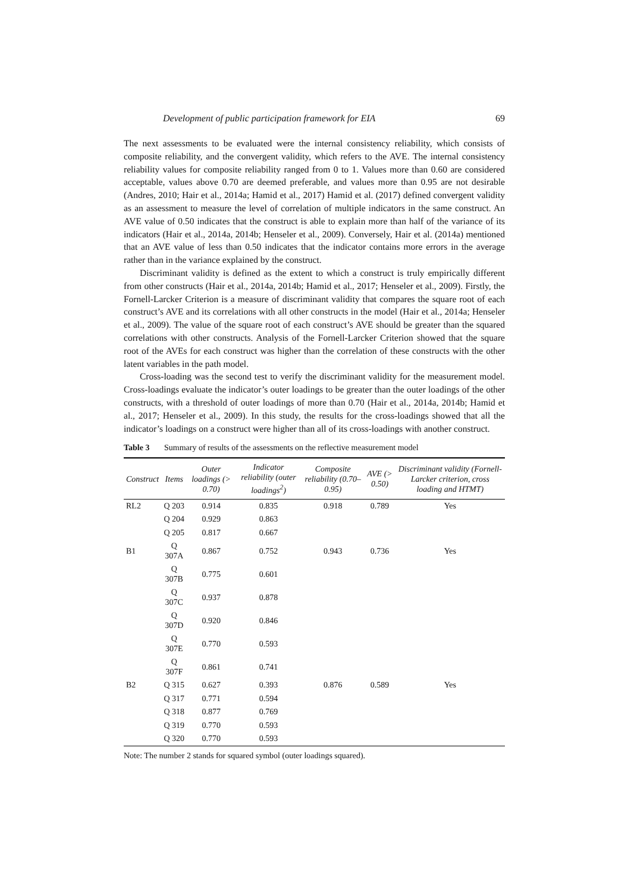Development of public participation framework for EIA 69
The next assessments to be evaluated were the internal consistency reliability, which consists of composite reliability, and the convergent validity, which refers to the AVE. The internal consistency reliability values for composite reliability ranged from 0 to 1. Values more than 0.60 are considered acceptable, values above 0.70 are deemed preferable, and values more than 0.95 are not desirable (Andres, 2010; Hair et al., 2014a; Hamid et al., 2017) Hamid et al. (2017) defined convergent validity as an assessment to measure the level of correlation of multiple indicators in the same construct. An AVE value of 0.50 indicates that the construct is able to explain more than half of the variance of its indicators (Hair et al., 2014a, 2014b; Henseler et al., 2009). Conversely, Hair et al. (2014a) mentioned that an AVE value of less than 0.50 indicates that the indicator contains more errors in the average rather than in the variance explained by the construct.
Discriminant validity is defined as the extent to which a construct is truly empirically different from other constructs (Hair et al., 2014a, 2014b; Hamid et al., 2017; Henseler et al., 2009). Firstly, the Fornell-Larcker Criterion is a measure of discriminant validity that compares the square root of each construct’s AVE and its correlations with all other constructs in the model (Hair et al., 2014a; Henseler et al., 2009). The value of the square root of each construct’s AVE should be greater than the squared correlations with other constructs. Analysis of the Fornell-Larcker Criterion showed that the square root of the AVEs for each construct was higher than the correlation of these constructs with the other latent variables in the path model.
Cross-loading was the second test to verify the discriminant validity for the measurement model. Cross-loadings evaluate the indicator’s outer loadings to be greater than the outer loadings of the other constructs, with a threshold of outer loadings of more than 0.70 (Hair et al., 2014a, 2014b; Hamid et al., 2017; Henseler et al., 2009). In this study, the results for the cross-loadings showed that all the indicator’s loadings on a construct were higher than all of its cross-loadings with another construct.
Table 3 Summary of results of the assessments on the reflective measurement model
| Construct | Items | Outer loadings (> 0.70) | Indicator reliability (outer loadings<sup>2</sup>) | Composite reliability (0.70–0.95) | AVE (> 0.50) | Discriminant validity (Fornell-Larcker criterion, cross loading and HTMT) |
| --- | --- | --- | --- | --- | --- | --- |
| RL2 | Q 203 | 0.914 | 0.835 | 0.918 | 0.789 | Yes |
| | Q 204 | 0.929 | 0.863 | | | |
| | Q 205 | 0.817 | 0.667 | | | |
| B1 | Q 307A | 0.867 | 0.752 | 0.943 | 0.736 | Yes |
| | Q 307B | 0.775 | 0.601 | | | |
| | Q 307C | 0.937 | 0.878 | | | |
| | Q 307D | 0.920 | 0.846 | | | |
| | Q 307E | 0.770 | 0.593 | | | |
| | Q 307F | 0.861 | 0.741 | | | |
| B2 | Q 315 | 0.627 | 0.393 | 0.876 | 0.589 | Yes |
| | Q 317 | 0.771 | 0.594 | | | |
| | Q 318 | 0.877 | 0.769 | | | |
| | Q 319 | 0.770 | 0.593 | | | |
| | Q 320 | 0.770 | 0.593 | | | |
Note: The number 2 stands for squared symbol (outer loadings squared).